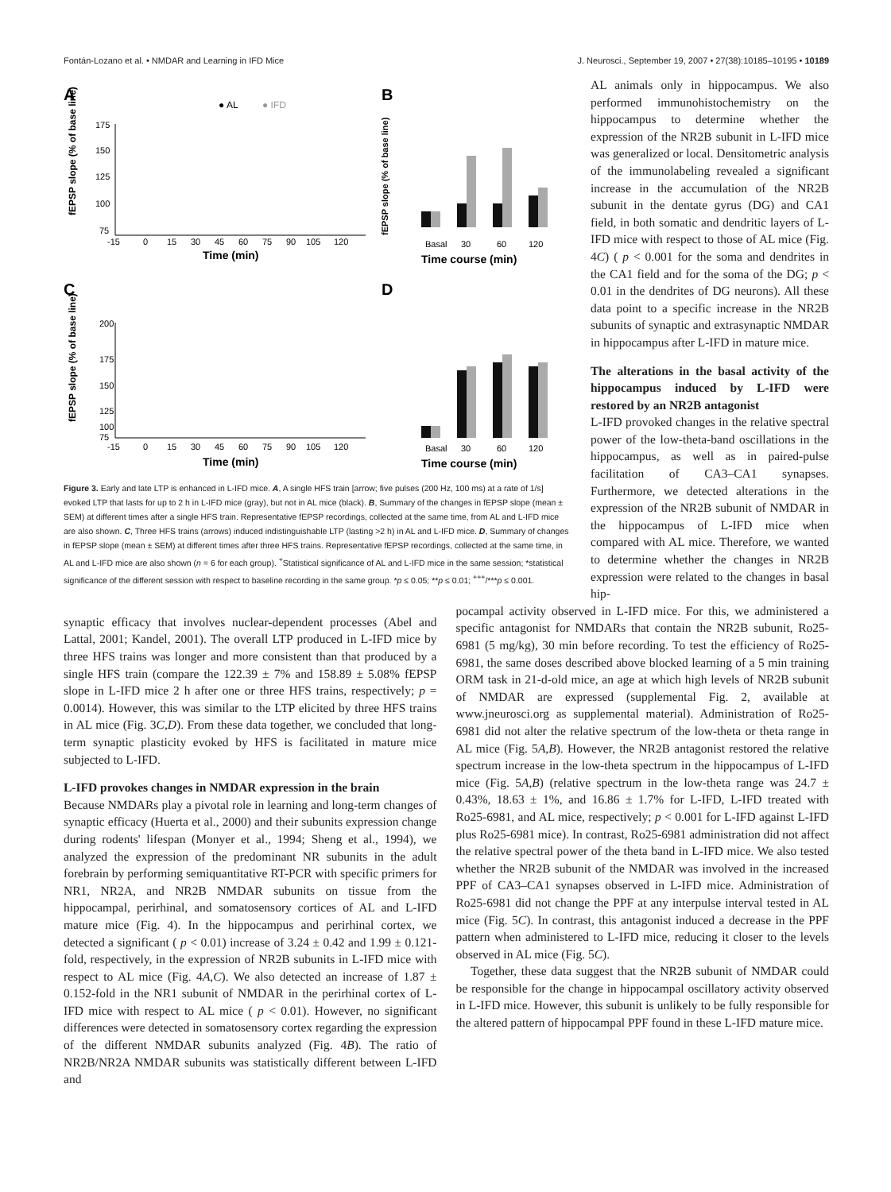Fontán-Lozano et al. • NMDAR and Learning in IFD Mice J. Neurosci., September 19, 2007 • 27(38):10185–10195 • 10189
A
B
C
D
● AL
● IFD
175
150
125
100
75
-15
0
15
30
45
60
75
90
105
120
Time (min)
fEPSP slope (% of base line)
200
175
150
125
100
75
-15
0
15
30
45
60
75
90
105
120
Time (min)
fEPSP slope (% of base line)
fEPSP slope (% of base line)
Basal
30
60
120
Time course (min)
Basal
30
60
120
Time course (min)
Figure 3. Early and late LTP is enhanced in L-IFD mice. A, A single HFS train [arrow; five pulses (200 Hz, 100 ms) at a rate of 1/s] evoked LTP that lasts for up to 2 h in L-IFD mice (gray), but not in AL mice (black). B, Summary of the changes in fEPSP slope (mean ± SEM) at different times after a single HFS train. Representative fEPSP recordings, collected at the same time, from AL and L-IFD mice are also shown. C, Three HFS trains (arrows) induced indistinguishable LTP (lasting >2 h) in AL and L-IFD mice. D, Summary of changes in fEPSP slope (mean ± SEM) at different times after three HFS trains. Representative fEPSP recordings, collected at the same time, in AL and L-IFD mice are also shown (n = 6 for each group). <sup>+</sup>Statistical significance of AL and L-IFD mice in the same session; *statistical significance of the different session with respect to baseline recording in the same group. *p ≤ 0.05; **p ≤ 0.01; <sup>+++</sup>/***p ≤ 0.001.
AL animals only in hippocampus. We also performed immunohistochemistry on the hippocampus to determine whether the expression of the NR2B subunit in L-IFD mice was generalized or local. Densitometric analysis of the immunolabeling revealed a significant increase in the accumulation of the NR2B subunit in the dentate gyrus (DG) and CA1 field, in both somatic and dendritic layers of L-IFD mice with respect to those of AL mice (Fig. 4C) ( p < 0.001 for the soma and dendrites in the CA1 field and for the soma of the DG; p < 0.01 in the dendrites of DG neurons). All these data point to a specific increase in the NR2B subunits of synaptic and extrasynaptic NMDAR in hippocampus after L-IFD in mature mice.
The alterations in the basal activity of the hippocampus induced by L-IFD were restored by an NR2B antagonist
L-IFD provoked changes in the relative spectral power of the low-theta-band oscillations in the hippocampus, as well as in paired-pulse facilitation of CA3–CA1 synapses. Furthermore, we detected alterations in the expression of the NR2B subunit of NMDAR in the hippocampus of L-IFD mice when compared with AL mice. Therefore, we wanted to determine whether the changes in NR2B expression were related to the changes in basal hip-
synaptic efficacy that involves nuclear-dependent processes (Abel and Lattal, 2001; Kandel, 2001). The overall LTP produced in L-IFD mice by three HFS trains was longer and more consistent than that produced by a single HFS train (compare the 122.39 ± 7% and 158.89 ± 5.08% fEPSP slope in L-IFD mice 2 h after one or three HFS trains, respectively; p = 0.0014). However, this was similar to the LTP elicited by three HFS trains in AL mice (Fig. 3C,D). From these data together, we concluded that long-term synaptic plasticity evoked by HFS is facilitated in mature mice subjected to L-IFD.
L-IFD provokes changes in NMDAR expression in the brain
Because NMDARs play a pivotal role in learning and long-term changes of synaptic efficacy (Huerta et al., 2000) and their subunits expression change during rodents' lifespan (Monyer et al., 1994; Sheng et al., 1994), we analyzed the expression of the predominant NR subunits in the adult forebrain by performing semiquantitative RT-PCR with specific primers for NR1, NR2A, and NR2B NMDAR subunits on tissue from the hippocampal, perirhinal, and somatosensory cortices of AL and L-IFD mature mice (Fig. 4). In the hippocampus and perirhinal cortex, we detected a significant ( p < 0.01) increase of 3.24 ± 0.42 and 1.99 ± 0.121-fold, respectively, in the expression of NR2B subunits in L-IFD mice with respect to AL mice (Fig. 4A,C). We also detected an increase of 1.87 ± 0.152-fold in the NR1 subunit of NMDAR in the perirhinal cortex of L-IFD mice with respect to AL mice ( p < 0.01). However, no significant differences were detected in somatosensory cortex regarding the expression of the different NMDAR subunits analyzed (Fig. 4B). The ratio of NR2B/NR2A NMDAR subunits was statistically different between L-IFD and
pocampal activity observed in L-IFD mice. For this, we administered a specific antagonist for NMDARs that contain the NR2B subunit, Ro25-6981 (5 mg/kg), 30 min before recording. To test the efficiency of Ro25-6981, the same doses described above blocked learning of a 5 min training ORM task in 21-d-old mice, an age at which high levels of NR2B subunit of NMDAR are expressed (supplemental Fig. 2, available at www.jneurosci.org as supplemental material). Administration of Ro25-6981 did not alter the relative spectrum of the low-theta or theta range in AL mice (Fig. 5A,B). However, the NR2B antagonist restored the relative spectrum increase in the low-theta spectrum in the hippocampus of L-IFD mice (Fig. 5A,B) (relative spectrum in the low-theta range was 24.7 ± 0.43%, 18.63 ± 1%, and 16.86 ± 1.7% for L-IFD, L-IFD treated with Ro25-6981, and AL mice, respectively; p < 0.001 for L-IFD against L-IFD plus Ro25-6981 mice). In contrast, Ro25-6981 administration did not affect the relative spectral power of the theta band in L-IFD mice. We also tested whether the NR2B subunit of the NMDAR was involved in the increased PPF of CA3–CA1 synapses observed in L-IFD mice. Administration of Ro25-6981 did not change the PPF at any interpulse interval tested in AL mice (Fig. 5C). In contrast, this antagonist induced a decrease in the PPF pattern when administered to L-IFD mice, reducing it closer to the levels observed in AL mice (Fig. 5C).
Together, these data suggest that the NR2B subunit of NMDAR could be responsible for the change in hippocampal oscillatory activity observed in L-IFD mice. However, this subunit is unlikely to be fully responsible for the altered pattern of hippocampal PPF found in these L-IFD mature mice.